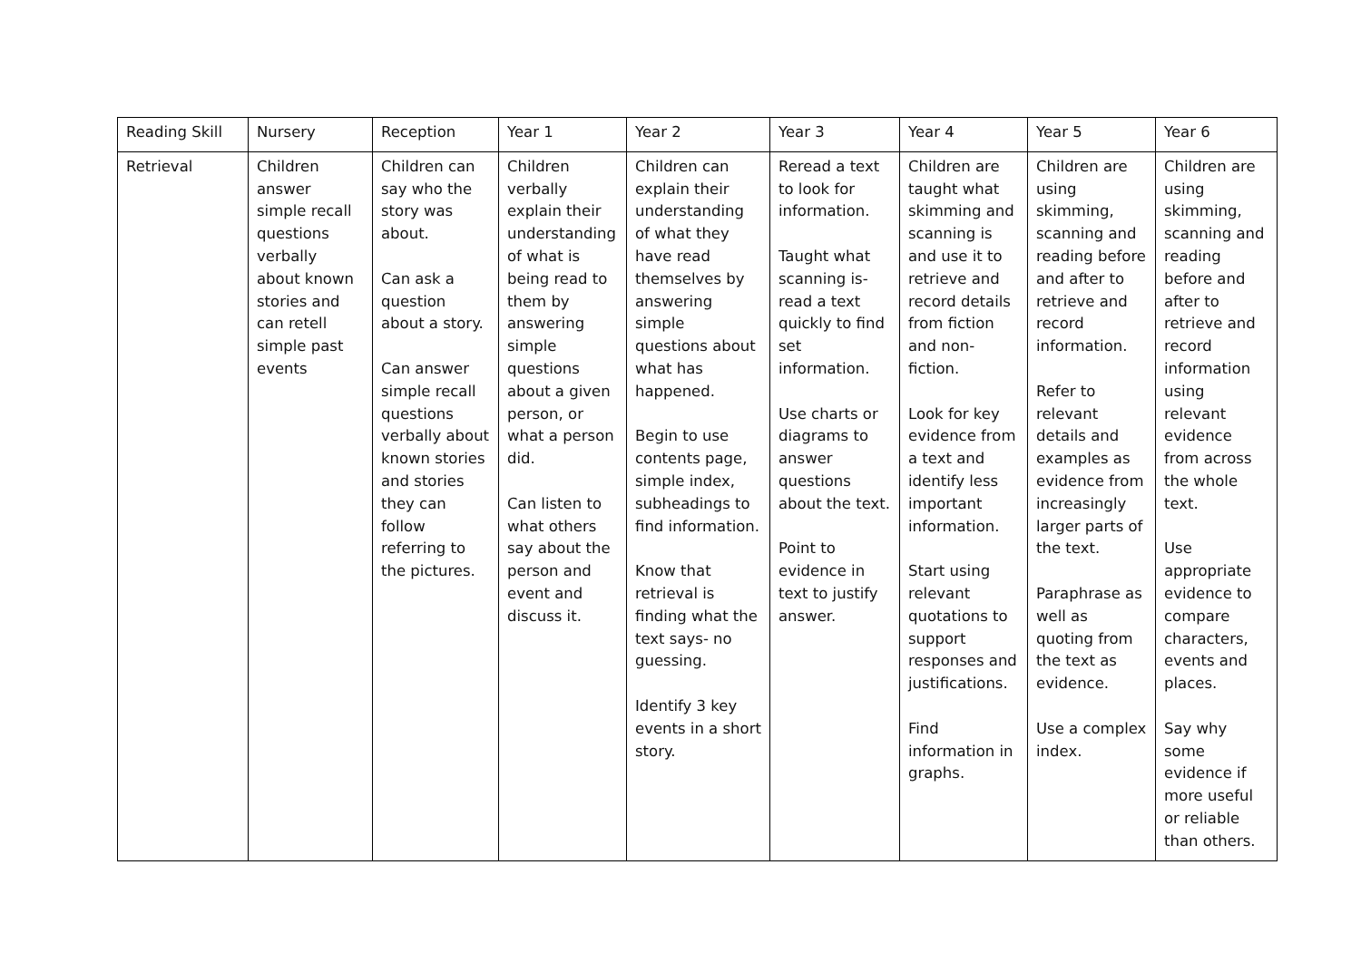| Reading Skill | Nursery | Reception | Year 1 | Year 2 | Year 3 | Year 4 | Year 5 | Year 6 |
| Retrieval | Children answer simple recall questions verbally about known stories and can retell simple past events | Children can say who the story was about. Can ask a question about a story. Can answer simple recall questions verbally about known stories and stories they can follow referring to the pictures. | Children verbally explain their understanding of what is being read to them by answering simple questions about a given person, or what a person did. Can listen to what others say about the person and event and discuss it. | Children can explain their understanding of what they have read themselves by answering simple questions about what has happened. Begin to use contents page, simple index, subheadings to find information. Know that retrieval is finding what the text says- no guessing. Identify 3 key events in a short story. | Reread a text to look for information. Taught what scanning is- read a text quickly to find set information. Use charts or diagrams to answer questions about the text. Point to evidence in text to justify answer. | Children are taught what skimming and scanning is and use it to retrieve and record details from fiction and non-fiction. Look for key evidence from a text and identify less important information. Start using relevant quotations to support responses and justifications. Find information in graphs. | Children are using skimming, scanning and reading before and after to retrieve and record information. Refer to relevant details and examples as evidence from increasingly larger parts of the text. Paraphrase as well as quoting from the text as evidence. Use a complex index. | Children are using skimming, scanning and reading before and after to retrieve and record information using relevant evidence from across the whole text. Use appropriate evidence to compare characters, events and places. Say why some evidence if more useful or reliable than others. |